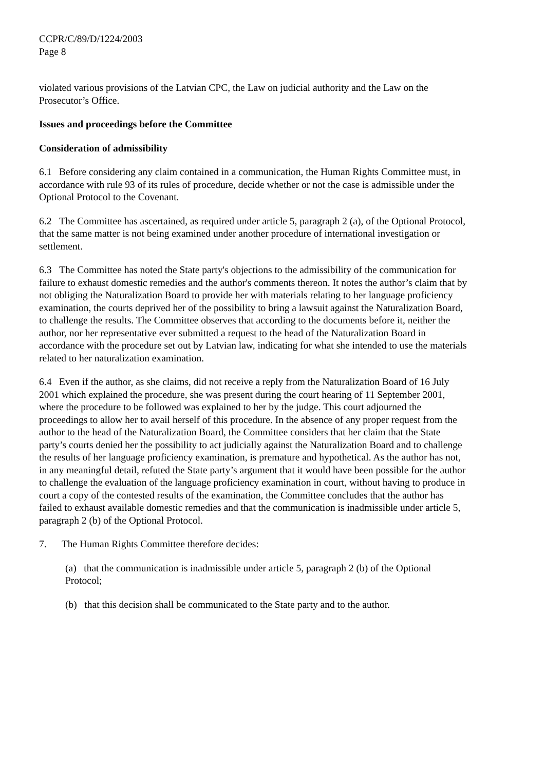CCPR/C/89/D/1224/2003
Page 8
violated various provisions of the Latvian CPC, the Law on judicial authority and the Law on the Prosecutor’s Office.
Issues and proceedings before the Committee
Consideration of admissibility
6.1 Before considering any claim contained in a communication, the Human Rights Committee must, in accordance with rule 93 of its rules of procedure, decide whether or not the case is admissible under the Optional Protocol to the Covenant.
6.2 The Committee has ascertained, as required under article 5, paragraph 2 (a), of the Optional Protocol, that the same matter is not being examined under another procedure of international investigation or settlement.
6.3 The Committee has noted the State party's objections to the admissibility of the communication for failure to exhaust domestic remedies and the author's comments thereon. It notes the author’s claim that by not obliging the Naturalization Board to provide her with materials relating to her language proficiency examination, the courts deprived her of the possibility to bring a lawsuit against the Naturalization Board, to challenge the results. The Committee observes that according to the documents before it, neither the author, nor her representative ever submitted a request to the head of the Naturalization Board in accordance with the procedure set out by Latvian law, indicating for what she intended to use the materials related to her naturalization examination.
6.4 Even if the author, as she claims, did not receive a reply from the Naturalization Board of 16 July 2001 which explained the procedure, she was present during the court hearing of 11 September 2001, where the procedure to be followed was explained to her by the judge. This court adjourned the proceedings to allow her to avail herself of this procedure. In the absence of any proper request from the author to the head of the Naturalization Board, the Committee considers that her claim that the State party’s courts denied her the possibility to act judicially against the Naturalization Board and to challenge the results of her language proficiency examination, is premature and hypothetical. As the author has not, in any meaningful detail, refuted the State party’s argument that it would have been possible for the author to challenge the evaluation of the language proficiency examination in court, without having to produce in court a copy of the contested results of the examination, the Committee concludes that the author has failed to exhaust available domestic remedies and that the communication is inadmissible under article 5, paragraph 2 (b) of the Optional Protocol.
7. The Human Rights Committee therefore decides:
(a) that the communication is inadmissible under article 5, paragraph 2 (b) of the Optional Protocol;
(b) that this decision shall be communicated to the State party and to the author.